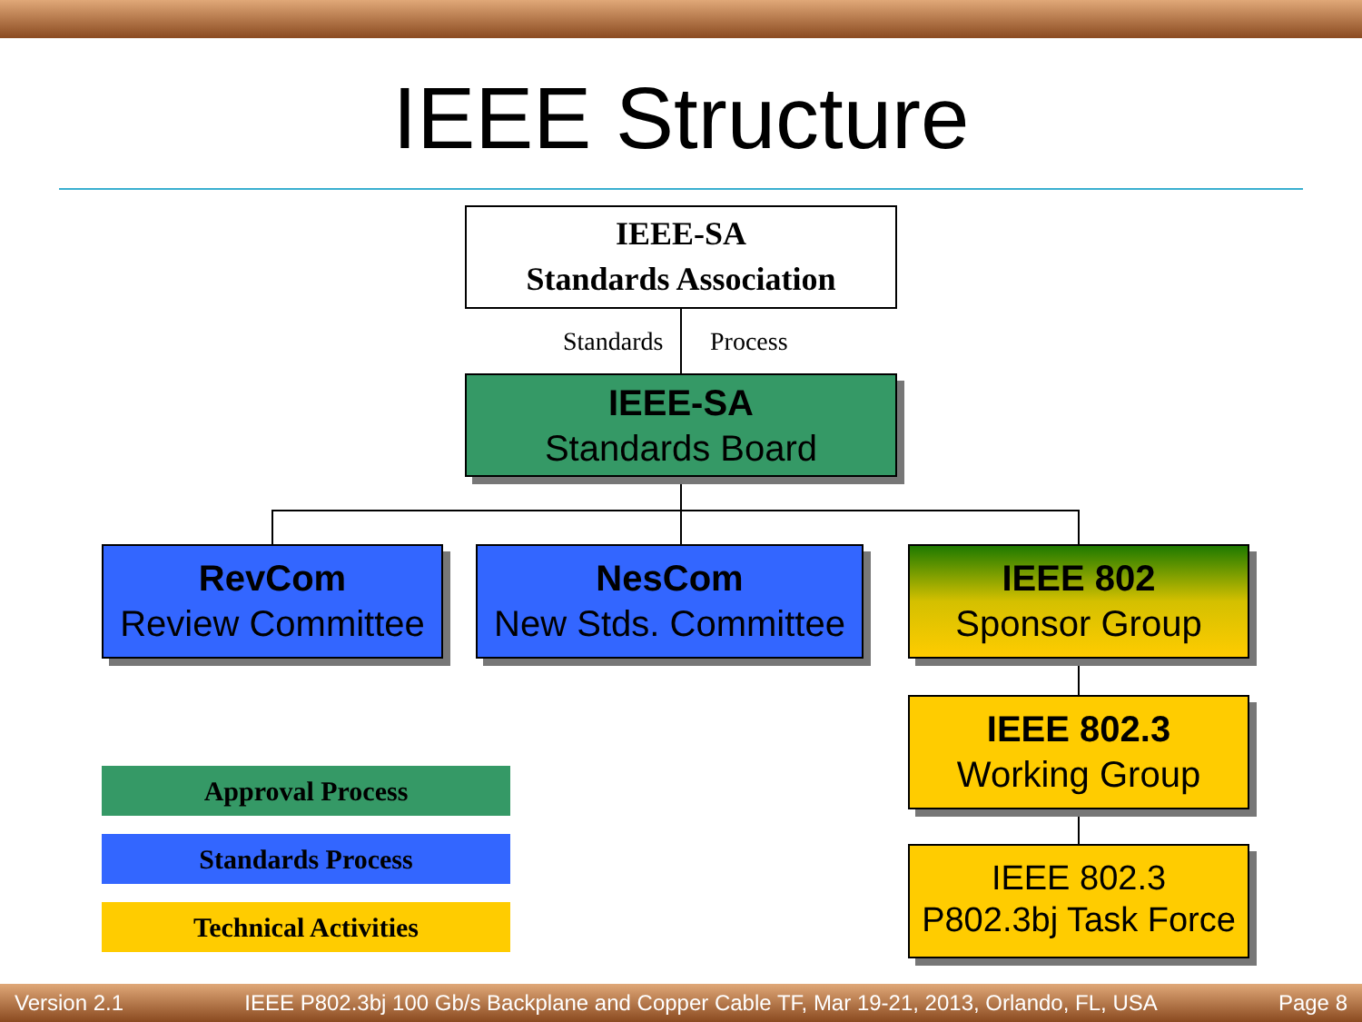IEEE Structure
IEEE-SA
Standards Association
Standards Process
IEEE-SA
Standards Board
RevCom
Review Committee
NesCom
New Stds. Committee
IEEE 802
Sponsor Group
IEEE 802.3
Working Group
IEEE 802.3
P802.3bj Task Force
Approval Process
Standards Process
Technical Activities
Version 2.1 IEEE P802.3bj 100 Gb/s Backplane and Copper Cable TF, Mar 19-21, 2013, Orlando, FL, USA Page 8